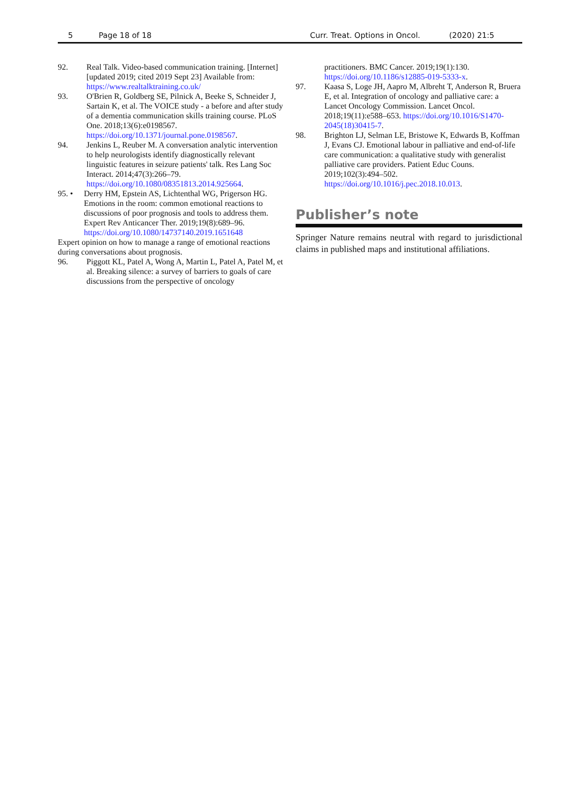5 Page 18 of 18 Curr. Treat. Options in Oncol. (2020) 21:5
92. Real Talk. Video-based communication training. [Internet] [updated 2019; cited 2019 Sept 23] Available from: https://www.realtalktraining.co.uk/
93. O'Brien R, Goldberg SE, Pilnick A, Beeke S, Schneider J, Sartain K, et al. The VOICE study - a before and after study of a dementia communication skills training course. PLoS One. 2018;13(6):e0198567. https://doi.org/10.1371/journal.pone.0198567.
94. Jenkins L, Reuber M. A conversation analytic intervention to help neurologists identify diagnostically relevant linguistic features in seizure patients' talk. Res Lang Soc Interact. 2014;47(3):266–79. https://doi.org/10.1080/08351813.2014.925664.
95. • Derry HM, Epstein AS, Lichtenthal WG, Prigerson HG. Emotions in the room: common emotional reactions to discussions of poor prognosis and tools to address them. Expert Rev Anticancer Ther. 2019;19(8):689–96. https://doi.org/10.1080/14737140.2019.1651648
Expert opinion on how to manage a range of emotional reactions during conversations about prognosis.
96. Piggott KL, Patel A, Wong A, Martin L, Patel A, Patel M, et al. Breaking silence: a survey of barriers to goals of care discussions from the perspective of oncology
practitioners. BMC Cancer. 2019;19(1):130. https://doi.org/10.1186/s12885-019-5333-x.
97. Kaasa S, Loge JH, Aapro M, Albreht T, Anderson R, Bruera E, et al. Integration of oncology and palliative care: a Lancet Oncology Commission. Lancet Oncol. 2018;19(11):e588–653. https://doi.org/10.1016/S1470-2045(18)30415-7.
98. Brighton LJ, Selman LE, Bristowe K, Edwards B, Koffman J, Evans CJ. Emotional labour in palliative and end-of-life care communication: a qualitative study with generalist palliative care providers. Patient Educ Couns. 2019;102(3):494–502. https://doi.org/10.1016/j.pec.2018.10.013.
Publisher’s note
Springer Nature remains neutral with regard to jurisdictional claims in published maps and institutional affiliations.